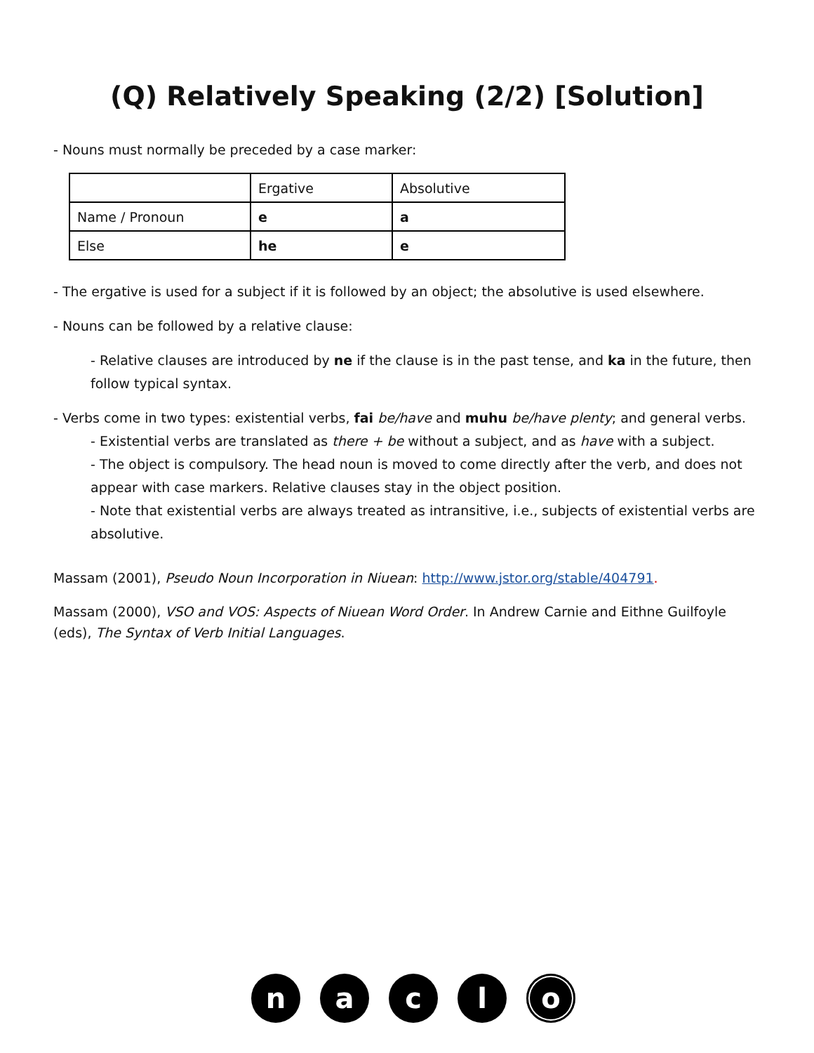(Q) Relatively Speaking (2/2) [Solution]
- Nouns must normally be preceded by a case marker:
| | Ergative | Absolutive |
| Name / Pronoun | e | a |
| Else | he | e |
- The ergative is used for a subject if it is followed by an object; the absolutive is used elsewhere.
- Nouns can be followed by a relative clause:
- Relative clauses are introduced by ne if the clause is in the past tense, and ka in the future, then follow typical syntax.
- Verbs come in two types: existential verbs, fai be/have and muhu be/have plenty; and general verbs.
- Existential verbs are translated as there + be without a subject, and as have with a subject.
- The object is compulsory. The head noun is moved to come directly after the verb, and does not appear with case markers. Relative clauses stay in the object position.
- Note that existential verbs are always treated as intransitive, i.e., subjects of existential verbs are absolutive.
Massam (2001), Pseudo Noun Incorporation in Niuean: http://www.jstor.org/stable/404791.
Massam (2000), VSO and VOS: Aspects of Niuean Word Order. In Andrew Carnie and Eithne Guilfoyle (eds), The Syntax of Verb Initial Languages.
n a c l o